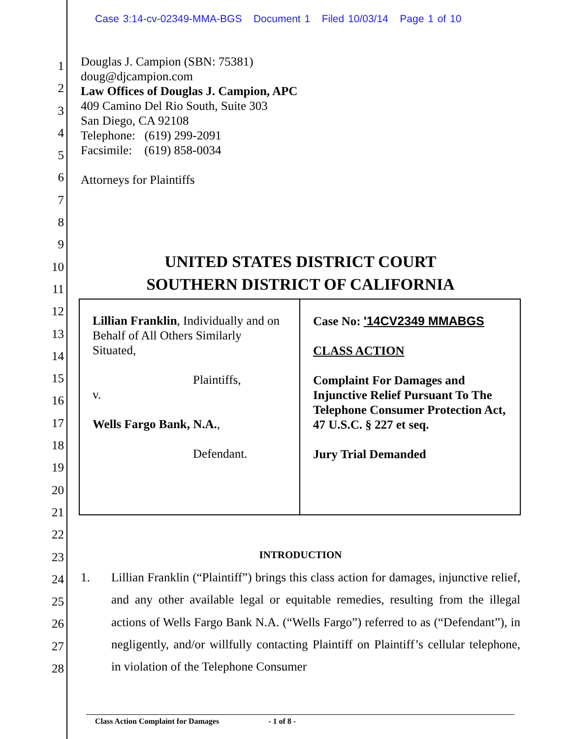Case 3:14-cv-02349-MMA-BGS Document 1 Filed 10/03/14 Page 1 of 10
1
2
3
4
5
6
7
8
9
10
11
12
13
14
15
16
17
18
19
20
21
22
23
24
25
26
27
28
Douglas J. Campion (SBN: 75381)
doug@djcampion.com
Law Offices of Douglas J. Campion, APC
409 Camino Del Rio South, Suite 303
San Diego, CA 92108
Telephone: (619) 299-2091
Facsimile: (619) 858-0034
Attorneys for Plaintiffs
UNITED STATES DISTRICT COURT
SOUTHERN DISTRICT OF CALIFORNIA
| Lillian Franklin , Individually and on Behalf of All Others Similarly Situated, Plaintiffs, v. Wells Fargo Bank, N.A. , Defendant. | Case No: '14CV2349 MMABGS CLASS ACTION Complaint For Damages and Injunctive Relief Pursuant To The Telephone Consumer Protection Act, 47 U.S.C. § 227 et seq. Jury Trial Demanded |
INTRODUCTION
1. Lillian Franklin (“Plaintiff”) brings this class action for damages, injunctive relief, and any other available legal or equitable remedies, resulting from the illegal actions of Wells Fargo Bank N.A. (“Wells Fargo”) referred to as (“Defendant”), in negligently, and/or willfully contacting Plaintiff on Plaintiff’s cellular telephone, in violation of the Telephone Consumer
Class Action Complaint for Damages - 1 of 8 -